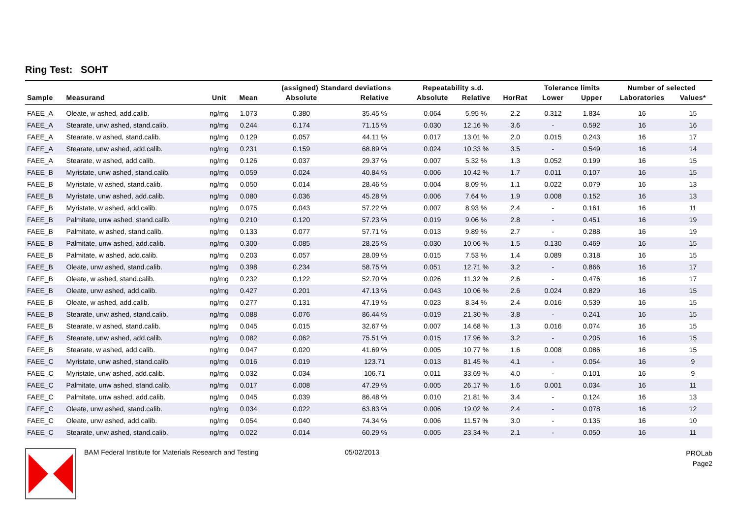Ring Test: SOHT
| | | | | (assigned) Standard deviations | | Repeatability s.d. | | | Tolerance limits | | Number of selected | |
| --- | --- | --- | --- | --- | --- | --- | --- | --- | --- | --- | --- | --- |
| Sample | Measurand | Unit | Mean | Absolute | Relative | Absolute | Relative | HorRat | Lower | Upper | Laboratories | Values* |
| FAEE_A | Oleate, w ashed, add.calib. | ng/mg | 1.073 | 0.380 | 35.45 % | 0.064 | 5.95 % | 2.2 | 0.312 | 1.834 | 16 | 15 |
| FAEE_A | Stearate, unw ashed, stand.calib. | ng/mg | 0.244 | 0.174 | 71.15 % | 0.030 | 12.16 % | 3.6 | - | 0.592 | 16 | 16 |
| FAEE_A | Stearate, w ashed, stand.calib. | ng/mg | 0.129 | 0.057 | 44.11 % | 0.017 | 13.01 % | 2.0 | 0.015 | 0.243 | 16 | 17 |
| FAEE_A | Stearate, unw ashed, add.calib. | ng/mg | 0.231 | 0.159 | 68.89 % | 0.024 | 10.33 % | 3.5 | - | 0.549 | 16 | 14 |
| FAEE_A | Stearate, w ashed, add.calib. | ng/mg | 0.126 | 0.037 | 29.37 % | 0.007 | 5.32 % | 1.3 | 0.052 | 0.199 | 16 | 15 |
| FAEE_B | Myristate, unw ashed, stand.calib. | ng/mg | 0.059 | 0.024 | 40.84 % | 0.006 | 10.42 % | 1.7 | 0.011 | 0.107 | 16 | 15 |
| FAEE_B | Myristate, w ashed, stand.calib. | ng/mg | 0.050 | 0.014 | 28.46 % | 0.004 | 8.09 % | 1.1 | 0.022 | 0.079 | 16 | 13 |
| FAEE_B | Myristate, unw ashed, add.calib. | ng/mg | 0.080 | 0.036 | 45.28 % | 0.006 | 7.64 % | 1.9 | 0.008 | 0.152 | 16 | 13 |
| FAEE_B | Myristate, w ashed, add.calib. | ng/mg | 0.075 | 0.043 | 57.22 % | 0.007 | 8.93 % | 2.4 | - | 0.161 | 16 | 11 |
| FAEE_B | Palmitate, unw ashed, stand.calib. | ng/mg | 0.210 | 0.120 | 57.23 % | 0.019 | 9.06 % | 2.8 | - | 0.451 | 16 | 19 |
| FAEE_B | Palmitate, w ashed, stand.calib. | ng/mg | 0.133 | 0.077 | 57.71 % | 0.013 | 9.89 % | 2.7 | - | 0.288 | 16 | 19 |
| FAEE_B | Palmitate, unw ashed, add.calib. | ng/mg | 0.300 | 0.085 | 28.25 % | 0.030 | 10.06 % | 1.5 | 0.130 | 0.469 | 16 | 15 |
| FAEE_B | Palmitate, w ashed, add.calib. | ng/mg | 0.203 | 0.057 | 28.09 % | 0.015 | 7.53 % | 1.4 | 0.089 | 0.318 | 16 | 15 |
| FAEE_B | Oleate, unw ashed, stand.calib. | ng/mg | 0.398 | 0.234 | 58.75 % | 0.051 | 12.71 % | 3.2 | - | 0.866 | 16 | 17 |
| FAEE_B | Oleate, w ashed, stand.calib. | ng/mg | 0.232 | 0.122 | 52.70 % | 0.026 | 11.32 % | 2.6 | - | 0.476 | 16 | 17 |
| FAEE_B | Oleate, unw ashed, add.calib. | ng/mg | 0.427 | 0.201 | 47.13 % | 0.043 | 10.06 % | 2.6 | 0.024 | 0.829 | 16 | 15 |
| FAEE_B | Oleate, w ashed, add.calib. | ng/mg | 0.277 | 0.131 | 47.19 % | 0.023 | 8.34 % | 2.4 | 0.016 | 0.539 | 16 | 15 |
| FAEE_B | Stearate, unw ashed, stand.calib. | ng/mg | 0.088 | 0.076 | 86.44 % | 0.019 | 21.30 % | 3.8 | - | 0.241 | 16 | 15 |
| FAEE_B | Stearate, w ashed, stand.calib. | ng/mg | 0.045 | 0.015 | 32.67 % | 0.007 | 14.68 % | 1.3 | 0.016 | 0.074 | 16 | 15 |
| FAEE_B | Stearate, unw ashed, add.calib. | ng/mg | 0.082 | 0.062 | 75.51 % | 0.015 | 17.96 % | 3.2 | - | 0.205 | 16 | 15 |
| FAEE_B | Stearate, w ashed, add.calib. | ng/mg | 0.047 | 0.020 | 41.69 % | 0.005 | 10.77 % | 1.6 | 0.008 | 0.086 | 16 | 15 |
| FAEE_C | Myristate, unw ashed, stand.calib. | ng/mg | 0.016 | 0.019 | 123.71 | 0.013 | 81.45 % | 4.1 | - | 0.054 | 16 | 9 |
| FAEE_C | Myristate, unw ashed, add.calib. | ng/mg | 0.032 | 0.034 | 106.71 | 0.011 | 33.69 % | 4.0 | - | 0.101 | 16 | 9 |
| FAEE_C | Palmitate, unw ashed, stand.calib. | ng/mg | 0.017 | 0.008 | 47.29 % | 0.005 | 26.17 % | 1.6 | 0.001 | 0.034 | 16 | 11 |
| FAEE_C | Palmitate, unw ashed, add.calib. | ng/mg | 0.045 | 0.039 | 86.48 % | 0.010 | 21.81 % | 3.4 | - | 0.124 | 16 | 13 |
| FAEE_C | Oleate, unw ashed, stand.calib. | ng/mg | 0.034 | 0.022 | 63.83 % | 0.006 | 19.02 % | 2.4 | - | 0.078 | 16 | 12 |
| FAEE_C | Oleate, unw ashed, add.calib. | ng/mg | 0.054 | 0.040 | 74.34 % | 0.006 | 11.57 % | 3.0 | - | 0.135 | 16 | 10 |
| FAEE_C | Stearate, unw ashed, stand.calib. | ng/mg | 0.022 | 0.014 | 60.29 % | 0.005 | 23.34 % | 2.1 | - | 0.050 | 16 | 11 |
BAM Federal Institute for Materials Research and Testing 05/02/2013
PROLab
Page2